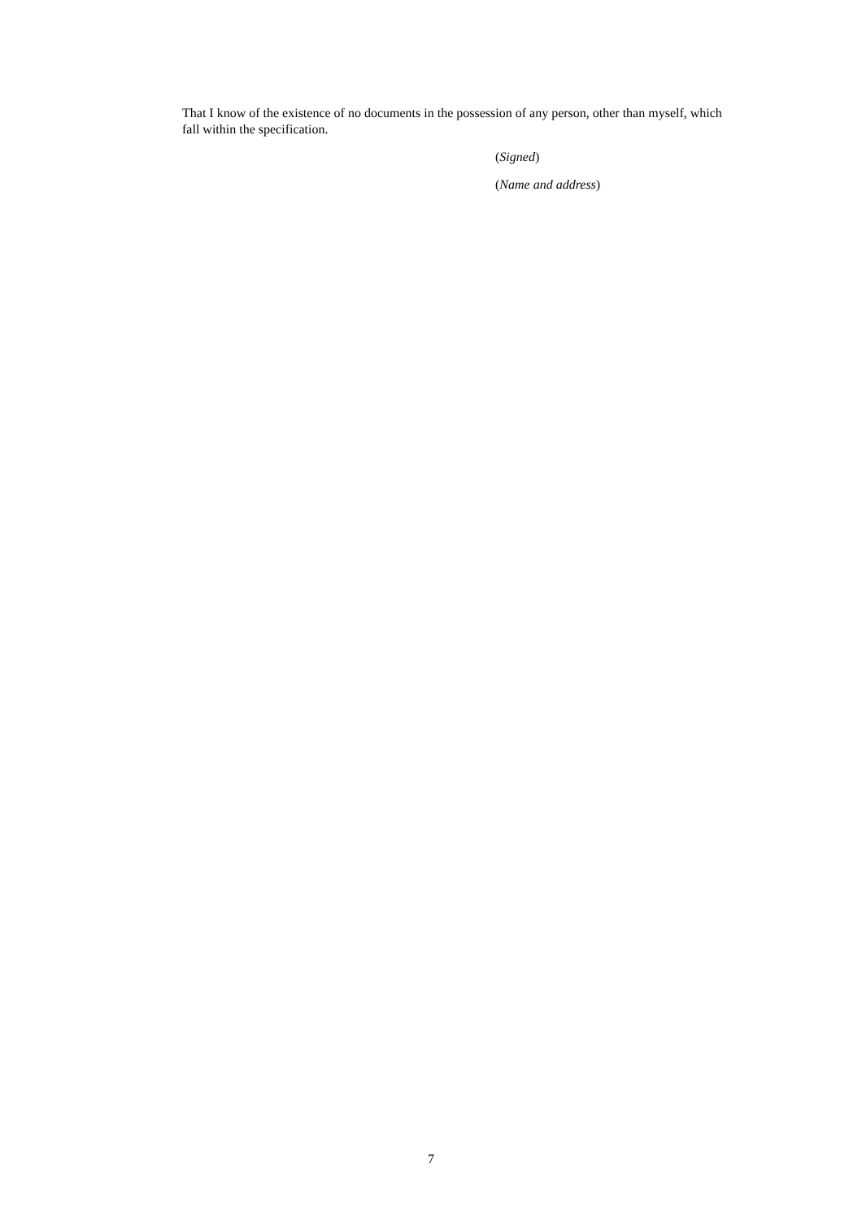That I know of the existence of no documents in the possession of any person, other than myself, which fall within the specification.
(Signed)
(Name and address)
7